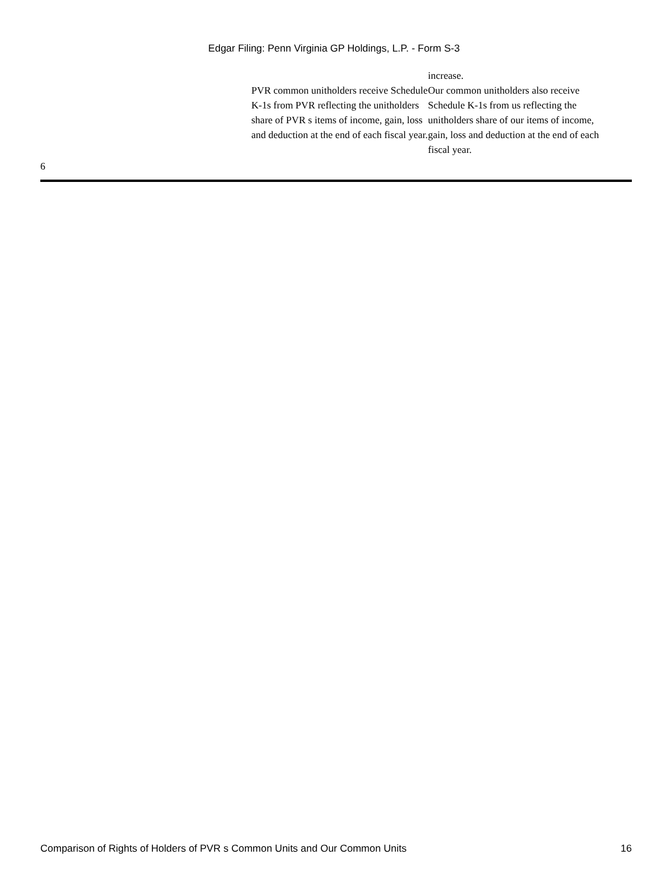Edgar Filing: Penn Virginia GP Holdings, L.P. - Form S-3
| | | increase. |
| | PVR common unitholders receive Schedule K-1s from PVR reflecting the unitholders share of PVR s items of income, gain, loss and deduction at the end of each fiscal year. | Our common unitholders also receive Schedule K-1s from us reflecting the unitholders share of our items of income, gain, loss and deduction at the end of each fiscal year. |
6
Comparison of Rights of Holders of PVR s Common Units and Our Common Units 16